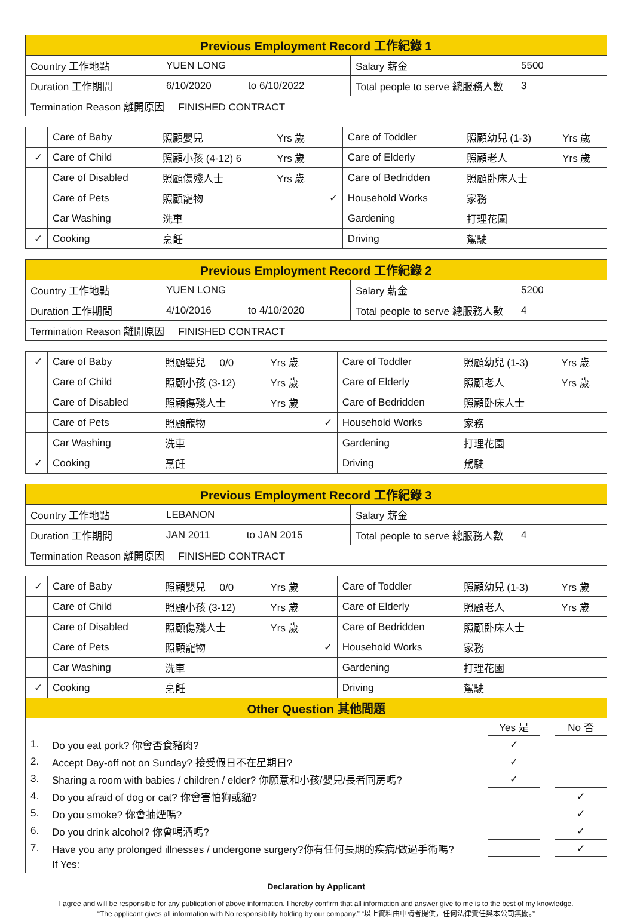| Previous Employment Record 工作紀錄 1 | | | |
| --- | --- | --- | --- |
| Country 工作地點 | YUEN LONG | Salary 薪金 | 5500 |
| Duration 工作期間 | 6/10/2020 to 6/10/2022 | Total people to serve 總服務人數 | 3 |
| Termination Reason 離開原因 FINISHED CONTRACT | | | |
| | Care of Baby | 照顧嬰兒 | Yrs 歲 | | Care of Toddler | 照顧幼兒 (1-3) | Yrs 歲 |
| ✓ | Care of Child | 照顧小孩 (4-12) 6 | Yrs 歲 | | Care of Elderly | 照顧老人 | Yrs 歲 |
| | Care of Disabled | 照顧傷殘人士 | Yrs 歲 | | Care of Bedridden | 照顧卧床人士 | |
| | Care of Pets | 照顧寵物 | | ✓ | Household Works | 家務 | |
| | Car Washing | 洗車 | | | Gardening | 打理花園 | |
| ✓ | Cooking | 烹飪 | | | Driving | 駕駛 | |
| Previous Employment Record 工作紀錄 2 | | | |
| --- | --- | --- | --- |
| Country 工作地點 | YUEN LONG | Salary 薪金 | 5200 |
| Duration 工作期間 | 4/10/2016 to 4/10/2020 | Total people to serve 總服務人數 | 4 |
| Termination Reason 離開原因 FINISHED CONTRACT | | | |
| ✓ | Care of Baby | 照顧嬰兒 0/0 | Yrs 歲 | | Care of Toddler | 照顧幼兒 (1-3) | Yrs 歲 |
| | Care of Child | 照顧小孩 (3-12) | Yrs 歲 | | Care of Elderly | 照顧老人 | Yrs 歲 |
| | Care of Disabled | 照顧傷殘人士 | Yrs 歲 | | Care of Bedridden | 照顧卧床人士 | |
| | Care of Pets | 照顧寵物 | | ✓ | Household Works | 家務 | |
| | Car Washing | 洗車 | | | Gardening | 打理花園 | |
| ✓ | Cooking | 烹飪 | | | Driving | 駕駛 | |
| Previous Employment Record 工作紀錄 3 | | | |
| --- | --- | --- | --- |
| Country 工作地點 | LEBANON | Salary 薪金 | |
| Duration 工作期間 | JAN 2011 to JAN 2015 | Total people to serve 總服務人數 | 4 |
| Termination Reason 離開原因 FINISHED CONTRACT | | | |
| ✓ | Care of Baby | 照顧嬰兒 0/0 | Yrs 歲 | | Care of Toddler | 照顧幼兒 (1-3) | Yrs 歲 |
| | Care of Child | 照顧小孩 (3-12) | Yrs 歲 | | Care of Elderly | 照顧老人 | Yrs 歲 |
| | Care of Disabled | 照顧傷殘人士 | Yrs 歲 | | Care of Bedridden | 照顧卧床人士 | |
| | Care of Pets | 照顧寵物 | | ✓ | Household Works | 家務 | |
| | Car Washing | 洗車 | | | Gardening | 打理花園 | |
| ✓ | Cooking | 烹飪 | | | Driving | 駕駛 | |
Other Question 其他問題
| | | Yes 是 | | No 否 |
| 1. | Do you eat pork? 你會否食豬肉? | ✓ | | |
| 2. | Accept Day-off not on Sunday? 接受假日不在星期日? | ✓ | | |
| 3. | Sharing a room with babies / children / elder? 你願意和小孩/嬰兒/長者同房嗎? | ✓ | | |
| 4. | Do you afraid of dog or cat? 你會害怕狗或貓? | | | ✓ |
| 5. | Do you smoke? 你會抽煙嗎? | | | ✓ |
| 6. | Do you drink alcohol? 你會喝酒嗎? | | | ✓ |
| 7. | Have you any prolonged illnesses / undergone surgery?你有任何長期的疾病/做過手術嗎? | | | ✓ |
| | If Yes: | | | |
Declaration by Applicant
I agree and will be responsible for any publication of above information. I hereby confirm that all information and answer give to me is to the best of my knowledge.
“The applicant gives all information with No responsibility holding by our company.” “以上資料由申請者提供，任何法律責任與本公司無關。”